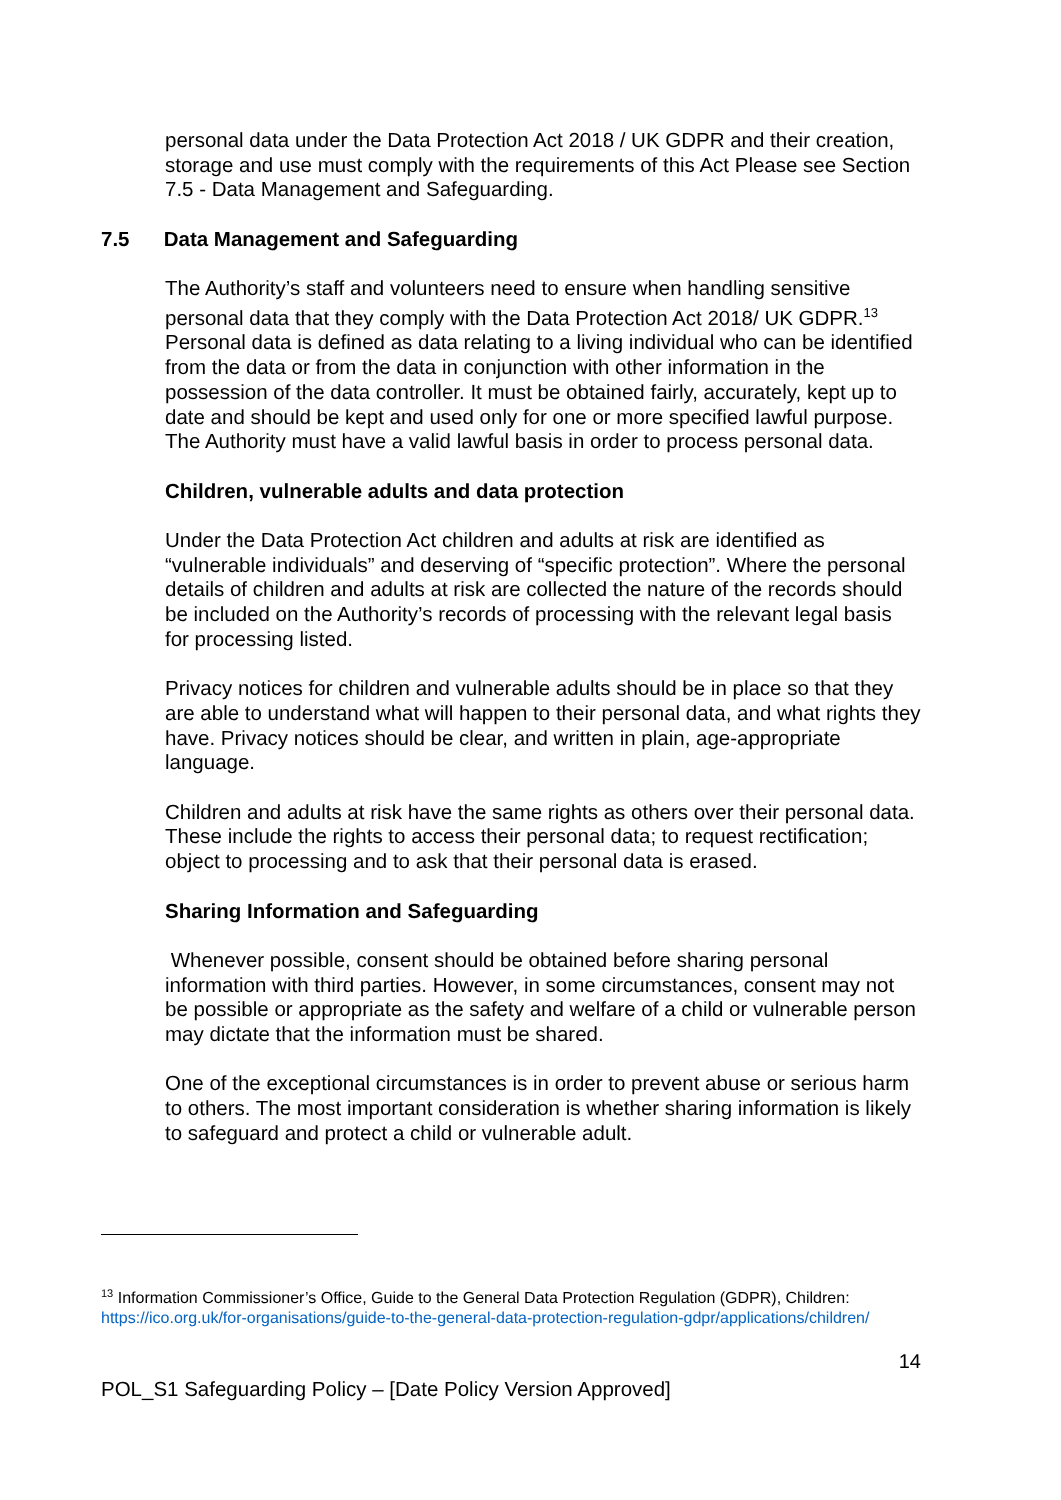personal data under the Data Protection Act 2018 / UK GDPR and their creation, storage and use must comply with the requirements of this Act Please see Section 7.5 - Data Management and Safeguarding.
7.5 Data Management and Safeguarding
The Authority’s staff and volunteers need to ensure when handling sensitive personal data that they comply with the Data Protection Act 2018/ UK GDPR.<sup>13</sup> Personal data is defined as data relating to a living individual who can be identified from the data or from the data in conjunction with other information in the possession of the data controller. It must be obtained fairly, accurately, kept up to date and should be kept and used only for one or more specified lawful purpose. The Authority must have a valid lawful basis in order to process personal data.
Children, vulnerable adults and data protection
Under the Data Protection Act children and adults at risk are identified as “vulnerable individuals” and deserving of “specific protection”. Where the personal details of children and adults at risk are collected the nature of the records should be included on the Authority’s records of processing with the relevant legal basis for processing listed.
Privacy notices for children and vulnerable adults should be in place so that they are able to understand what will happen to their personal data, and what rights they have. Privacy notices should be clear, and written in plain, age-appropriate language.
Children and adults at risk have the same rights as others over their personal data. These include the rights to access their personal data; to request rectification; object to processing and to ask that their personal data is erased.
Sharing Information and Safeguarding
Whenever possible, consent should be obtained before sharing personal information with third parties. However, in some circumstances, consent may not be possible or appropriate as the safety and welfare of a child or vulnerable person may dictate that the information must be shared.
One of the exceptional circumstances is in order to prevent abuse or serious harm to others. The most important consideration is whether sharing information is likely to safeguard and protect a child or vulnerable adult.
<sup>13</sup> Information Commissioner’s Office, Guide to the General Data Protection Regulation (GDPR), Children: https://ico.org.uk/for-organisations/guide-to-the-general-data-protection-regulation-gdpr/applications/children/
14
POL_S1 Safeguarding Policy – [Date Policy Version Approved]